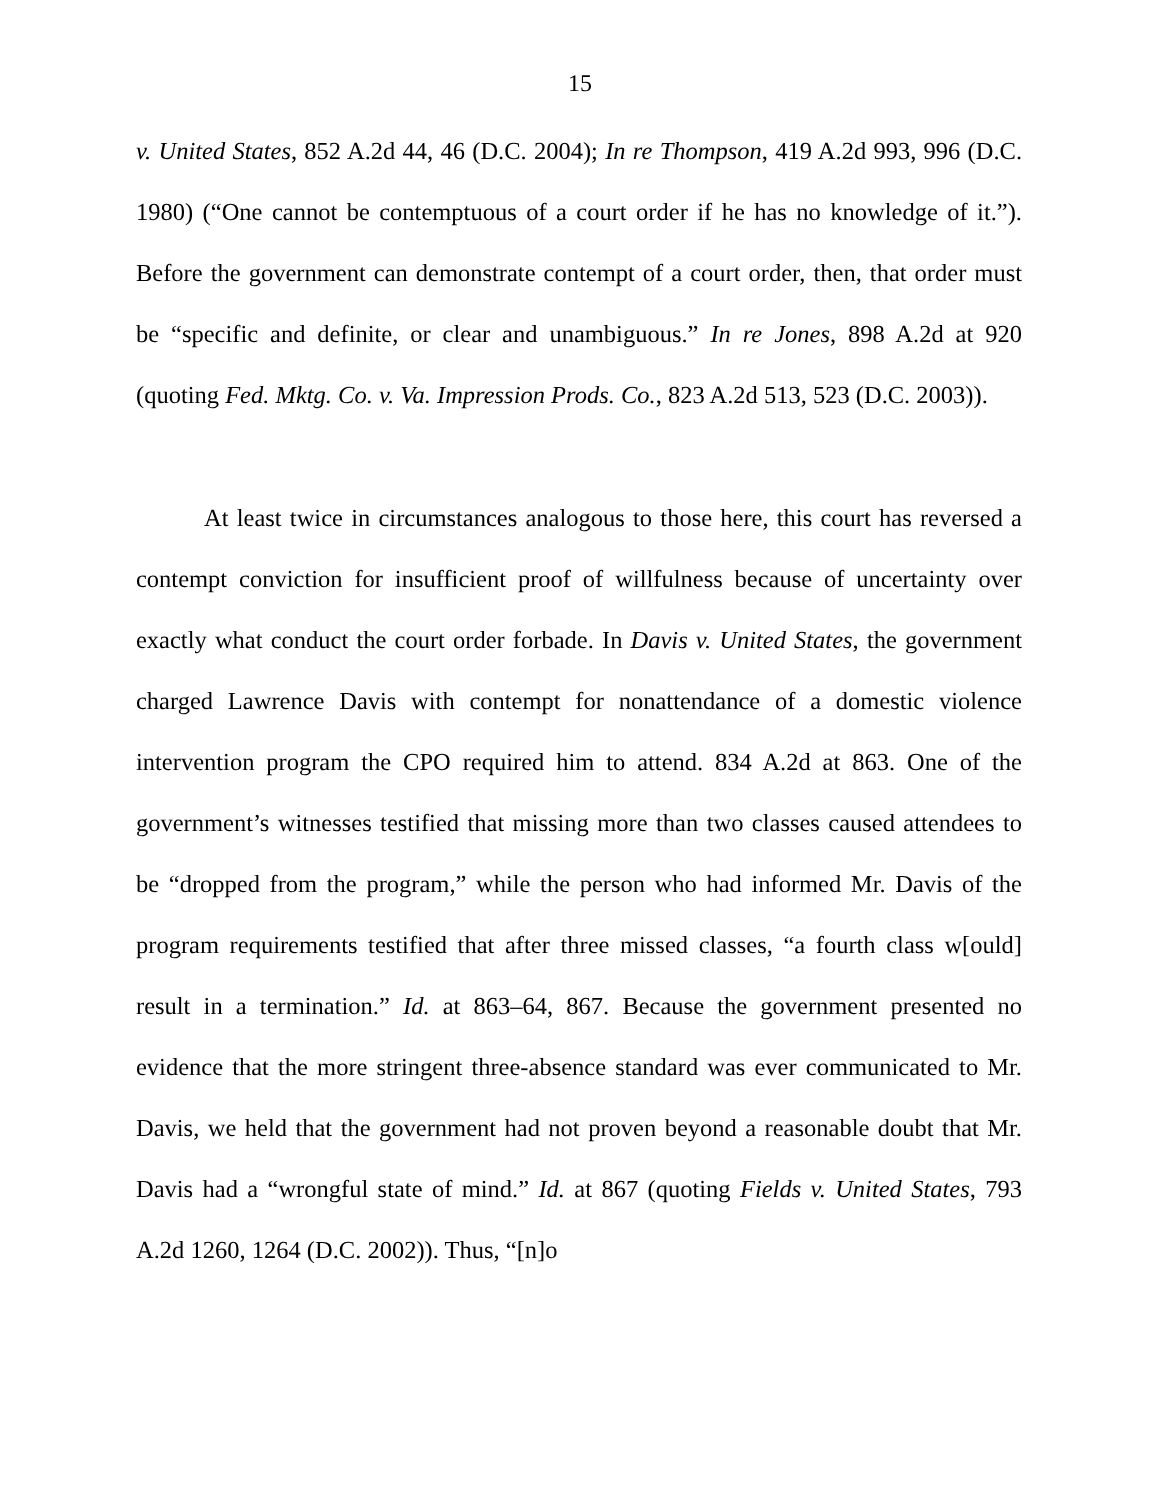15
v. United States, 852 A.2d 44, 46 (D.C. 2004); In re Thompson, 419 A.2d 993, 996 (D.C. 1980) (“One cannot be contemptuous of a court order if he has no knowledge of it.”). Before the government can demonstrate contempt of a court order, then, that order must be “specific and definite, or clear and unambiguous.” In re Jones, 898 A.2d at 920 (quoting Fed. Mktg. Co. v. Va. Impression Prods. Co., 823 A.2d 513, 523 (D.C. 2003)).
At least twice in circumstances analogous to those here, this court has reversed a contempt conviction for insufficient proof of willfulness because of uncertainty over exactly what conduct the court order forbade. In Davis v. United States, the government charged Lawrence Davis with contempt for nonattendance of a domestic violence intervention program the CPO required him to attend. 834 A.2d at 863. One of the government’s witnesses testified that missing more than two classes caused attendees to be “dropped from the program,” while the person who had informed Mr. Davis of the program requirements testified that after three missed classes, “a fourth class w[ould] result in a termination.” Id. at 863–64, 867. Because the government presented no evidence that the more stringent three-absence standard was ever communicated to Mr. Davis, we held that the government had not proven beyond a reasonable doubt that Mr. Davis had a “wrongful state of mind.” Id. at 867 (quoting Fields v. United States, 793 A.2d 1260, 1264 (D.C. 2002)). Thus, “[n]o